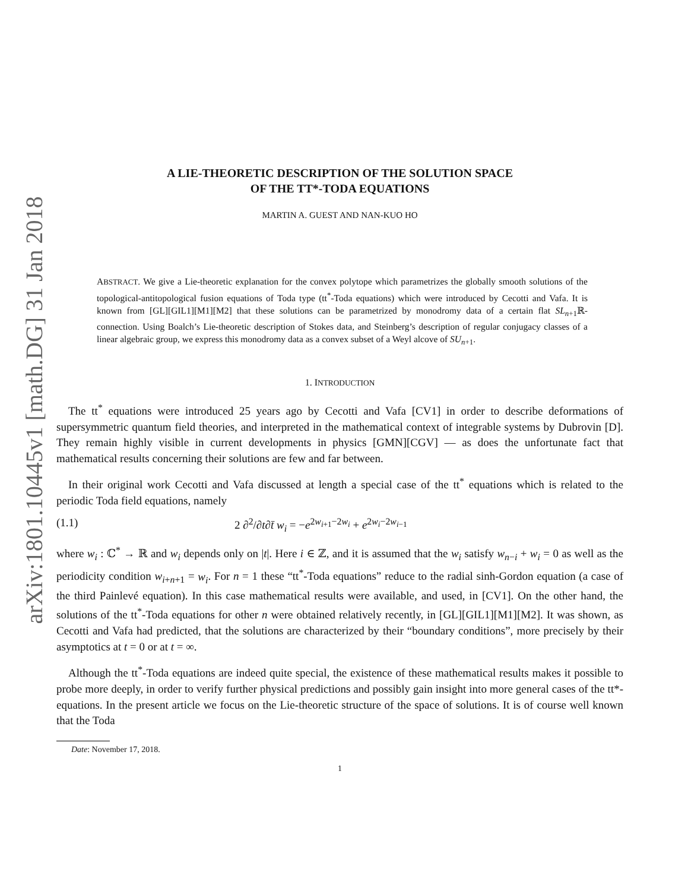arXiv:1801.10445v1 [math.DG] 31 Jan 2018
A LIE-THEORETIC DESCRIPTION OF THE SOLUTION SPACE
OF THE TT*-TODA EQUATIONS
MARTIN A. GUEST AND NAN-KUO HO
ABSTRACT. We give a Lie-theoretic explanation for the convex polytope which parametrizes the globally smooth solutions of the topological-antitopological fusion equations of Toda type (tt<sup>*</sup>-Toda equations) which were introduced by Cecotti and Vafa. It is known from [GL][GIL1][M1][M2] that these solutions can be parametrized by monodromy data of a certain flat SL<sub>n+1</sub>ℝ-connection. Using Boalch’s Lie-theoretic description of Stokes data, and Steinberg’s description of regular conjugacy classes of a linear algebraic group, we express this monodromy data as a convex subset of a Weyl alcove of SU<sub>n+1</sub>.
1. INTRODUCTION
The tt<sup>*</sup> equations were introduced 25 years ago by Cecotti and Vafa [CV1] in order to describe deformations of supersymmetric quantum field theories, and interpreted in the mathematical context of integrable systems by Dubrovin [D]. They remain highly visible in current developments in physics [GMN][CGV] — as does the unfortunate fact that mathematical results concerning their solutions are few and far between.
In their original work Cecotti and Vafa discussed at length a special case of the tt<sup>*</sup> equations which is related to the periodic Toda field equations, namely
(1.1) 2 ∂<sup>2</sup>/∂t∂t̄ w<sub>i</sub> = −e<sup>2w<sub>i+1</sub>−2w<sub>i</sub></sup> + e<sup>2w<sub>i</sub>−2w<sub>i−1</sub></sup>
where w<sub>i</sub> : ℂ<sup>*</sup> → ℝ and w<sub>i</sub> depends only on |t|. Here i ∈ ℤ, and it is assumed that the w<sub>i</sub> satisfy w<sub>n−i</sub> + w<sub>i</sub> = 0 as well as the periodicity condition w<sub>i+n+1</sub> = w<sub>i</sub>. For n = 1 these “tt<sup>*</sup>-Toda equations” reduce to the radial sinh-Gordon equation (a case of the third Painlevé equation). In this case mathematical results were available, and used, in [CV1]. On the other hand, the solutions of the tt<sup>*</sup>-Toda equations for other n were obtained relatively recently, in [GL][GIL1][M1][M2]. It was shown, as Cecotti and Vafa had predicted, that the solutions are characterized by their “boundary conditions”, more precisely by their asymptotics at t = 0 or at t = ∞.
Although the tt<sup>*</sup>-Toda equations are indeed quite special, the existence of these mathematical results makes it possible to probe more deeply, in order to verify further physical predictions and possibly gain insight into more general cases of the tt*-equations. In the present article we focus on the Lie-theoretic structure of the space of solutions. It is of course well known that the Toda
Date: November 17, 2018.
1